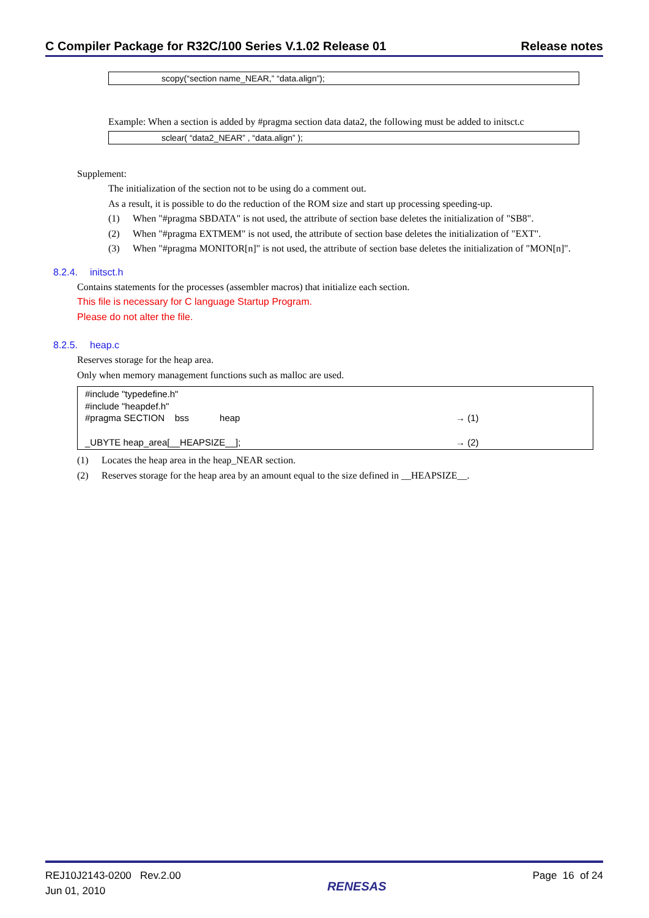C Compiler Package for R32C/100 Series V.1.02 Release 01 Release notes
scopy(“section name_NEAR,” “data.align”);
Example: When a section is added by #pragma section data data2, the following must be added to initsct.c
sclear( “data2_NEAR” , “data.align” );
Supplement:
The initialization of the section not to be using do a comment out.
As a result, it is possible to do the reduction of the ROM size and start up processing speeding-up.
(1) When "#pragma SBDATA" is not used, the attribute of section base deletes the initialization of "SB8".
(2) When "#pragma EXTMEM" is not used, the attribute of section base deletes the initialization of "EXT".
(3) When "#pragma MONITOR[n]" is not used, the attribute of section base deletes the initialization of "MON[n]".
8.2.4. initsct.h
Contains statements for the processes (assembler macros) that initialize each section.
This file is necessary for C language Startup Program.
Please do not alter the file.
8.2.5. heap.c
Reserves storage for the heap area.
Only when memory management functions such as malloc are used.
#include "typedefine.h"
#include "heapdef.h"
#pragma SECTION bss heap → (1)
_UBYTE heap_area[__HEAPSIZE__]; → (2)
(1) Locates the heap area in the heap_NEAR section.
(2) Reserves storage for the heap area by an amount equal to the size defined in __HEAPSIZE__.
REJ10J2143-0200 Rev.2.00
Jun 01, 2010
RENESAS
Page 16 of 24